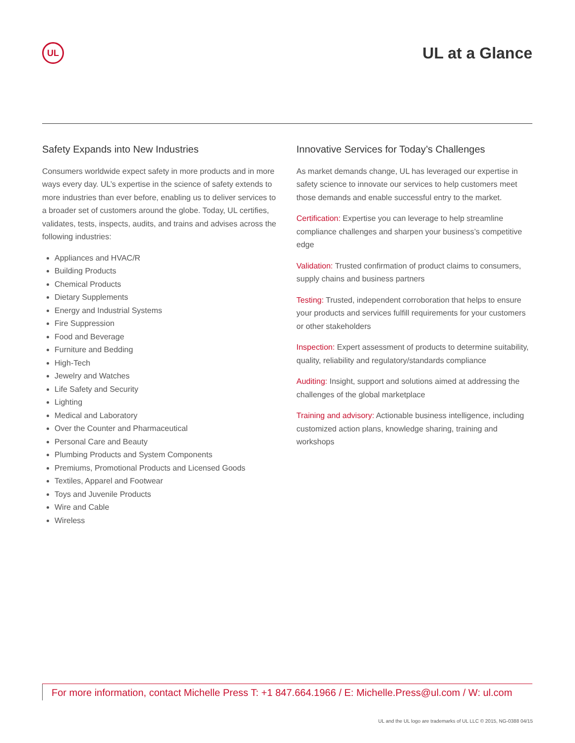UL
UL at a Glance
Safety Expands into New Industries
Consumers worldwide expect safety in more products and in more ways every day. UL’s expertise in the science of safety extends to more industries than ever before, enabling us to deliver services to a broader set of customers around the globe. Today, UL certifies, validates, tests, inspects, audits, and trains and advises across the following industries:
Appliances and HVAC/R
Building Products
Chemical Products
Dietary Supplements
Energy and Industrial Systems
Fire Suppression
Food and Beverage
Furniture and Bedding
High-Tech
Jewelry and Watches
Life Safety and Security
Lighting
Medical and Laboratory
Over the Counter and Pharmaceutical
Personal Care and Beauty
Plumbing Products and System Components
Premiums, Promotional Products and Licensed Goods
Textiles, Apparel and Footwear
Toys and Juvenile Products
Wire and Cable
Wireless
Innovative Services for Today’s Challenges
As market demands change, UL has leveraged our expertise in safety science to innovate our services to help customers meet those demands and enable successful entry to the market.
Certification: Expertise you can leverage to help streamline compliance challenges and sharpen your business’s competitive edge
Validation: Trusted confirmation of product claims to consumers, supply chains and business partners
Testing: Trusted, independent corroboration that helps to ensure your products and services fulfill requirements for your customers or other stakeholders
Inspection: Expert assessment of products to determine suitability, quality, reliability and regulatory/standards compliance
Auditing: Insight, support and solutions aimed at addressing the challenges of the global marketplace
Training and advisory: Actionable business intelligence, including customized action plans, knowledge sharing, training and workshops
For more information, contact Michelle Press T: +1 847.664.1966 / E: Michelle.Press@ul.com / W: ul.com
UL and the UL logo are trademarks of UL LLC © 2015, NG-0388 04/15